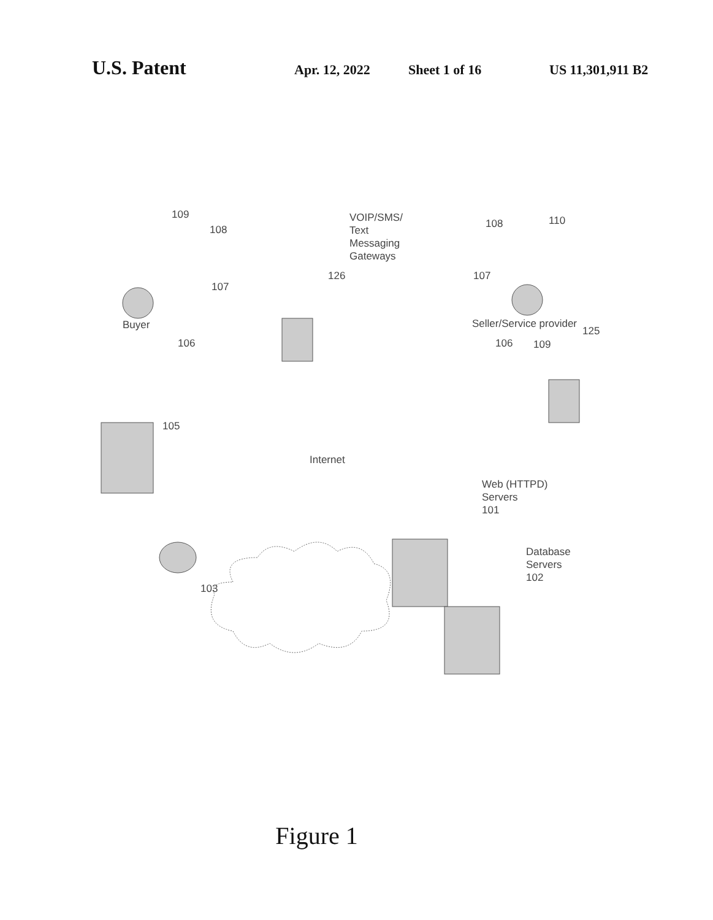U.S. Patent Apr. 12, 2022 Sheet 1 of 16 US 11,301,911 B2
109
108
VOIP/SMS/
Text
Messaging
Gateways
108 110
107
126 107
Buyer Seller/Service provider
125
106 106 109
105
Internet
Web (HTTPD)
Servers
101
103
Database
Servers
102
Figure 1